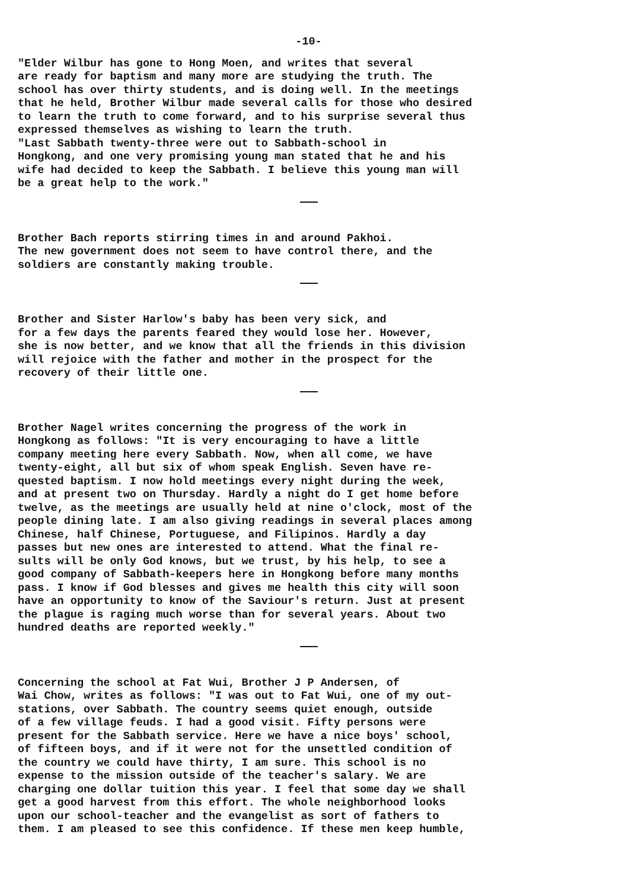-10-
"Elder Wilbur has gone to Hong Moen, and writes that several are ready for baptism and many more are studying the truth. The school has over thirty students, and is doing well. In the meetings that he held, Brother Wilbur made several calls for those who desired to learn the truth to come forward, and to his surprise several thus expressed themselves as wishing to learn the truth. "Last Sabbath twenty-three were out to Sabbath-school in Hongkong, and one very promising young man stated that he and his wife had decided to keep the Sabbath. I believe this young man will be a great help to the work."
Brother Bach reports stirring times in and around Pakhoi. The new government does not seem to have control there, and the soldiers are constantly making trouble.
Brother and Sister Harlow's baby has been very sick, and for a few days the parents feared they would lose her. However, she is now better, and we know that all the friends in this division will rejoice with the father and mother in the prospect for the recovery of their little one.
Brother Nagel writes concerning the progress of the work in Hongkong as follows: "It is very encouraging to have a little company meeting here every Sabbath. Now, when all come, we have twenty-eight, all but six of whom speak English. Seven have re- quested baptism. I now hold meetings every night during the week, and at present two on Thursday. Hardly a night do I get home before twelve, as the meetings are usually held at nine o'clock, most of the people dining late. I am also giving readings in several places among Chinese, half Chinese, Portuguese, and Filipinos. Hardly a day passes but new ones are interested to attend. What the final re- sults will be only God knows, but we trust, by his help, to see a good company of Sabbath-keepers here in Hongkong before many months pass. I know if God blesses and gives me health this city will soon have an opportunity to know of the Saviour's return. Just at present the plague is raging much worse than for several years. About two hundred deaths are reported weekly."
Concerning the school at Fat Wui, Brother J P Andersen, of Wai Chow, writes as follows: "I was out to Fat Wui, one of my out- stations, over Sabbath. The country seems quiet enough, outside of a few village feuds. I had a good visit. Fifty persons were present for the Sabbath service. Here we have a nice boys' school, of fifteen boys, and if it were not for the unsettled condition of the country we could have thirty, I am sure. This school is no expense to the mission outside of the teacher's salary. We are charging one dollar tuition this year. I feel that some day we shall get a good harvest from this effort. The whole neighborhood looks upon our school-teacher and the evangelist as sort of fathers to them. I am pleased to see this confidence. If these men keep humble,